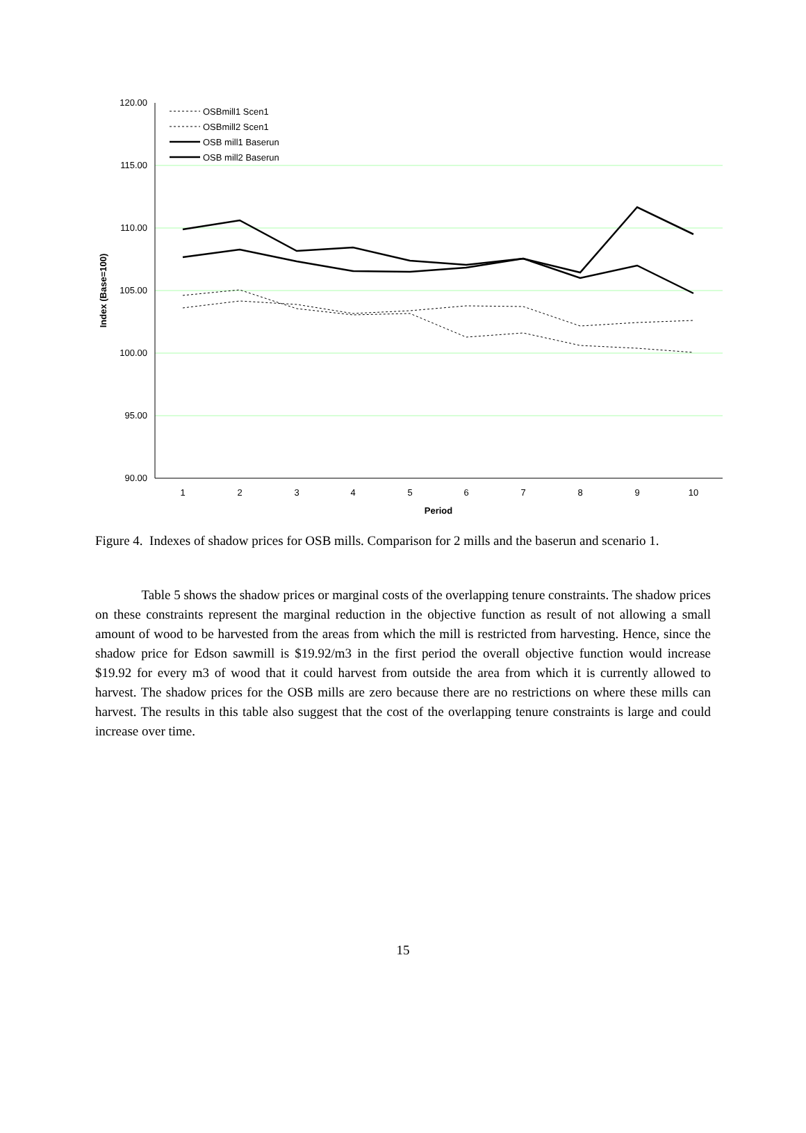120.00
115.00
110.00
105.00
100.00
95.00
90.00
1
2
3
4
5
6
7
8
9
10
Period
Index (Base=100)
OSBmill1 Scen1
OSBmill2 Scen1
OSB mill1 Baserun
OSB mill2 Baserun
Figure 4. Indexes of shadow prices for OSB mills. Comparison for 2 mills and the baserun and scenario 1.
Table 5 shows the shadow prices or marginal costs of the overlapping tenure constraints. The shadow prices on these constraints represent the marginal reduction in the objective function as result of not allowing a small amount of wood to be harvested from the areas from which the mill is restricted from harvesting. Hence, since the shadow price for Edson sawmill is $19.92/m3 in the first period the overall objective function would increase $19.92 for every m3 of wood that it could harvest from outside the area from which it is currently allowed to harvest. The shadow prices for the OSB mills are zero because there are no restrictions on where these mills can harvest. The results in this table also suggest that the cost of the overlapping tenure constraints is large and could increase over time.
15